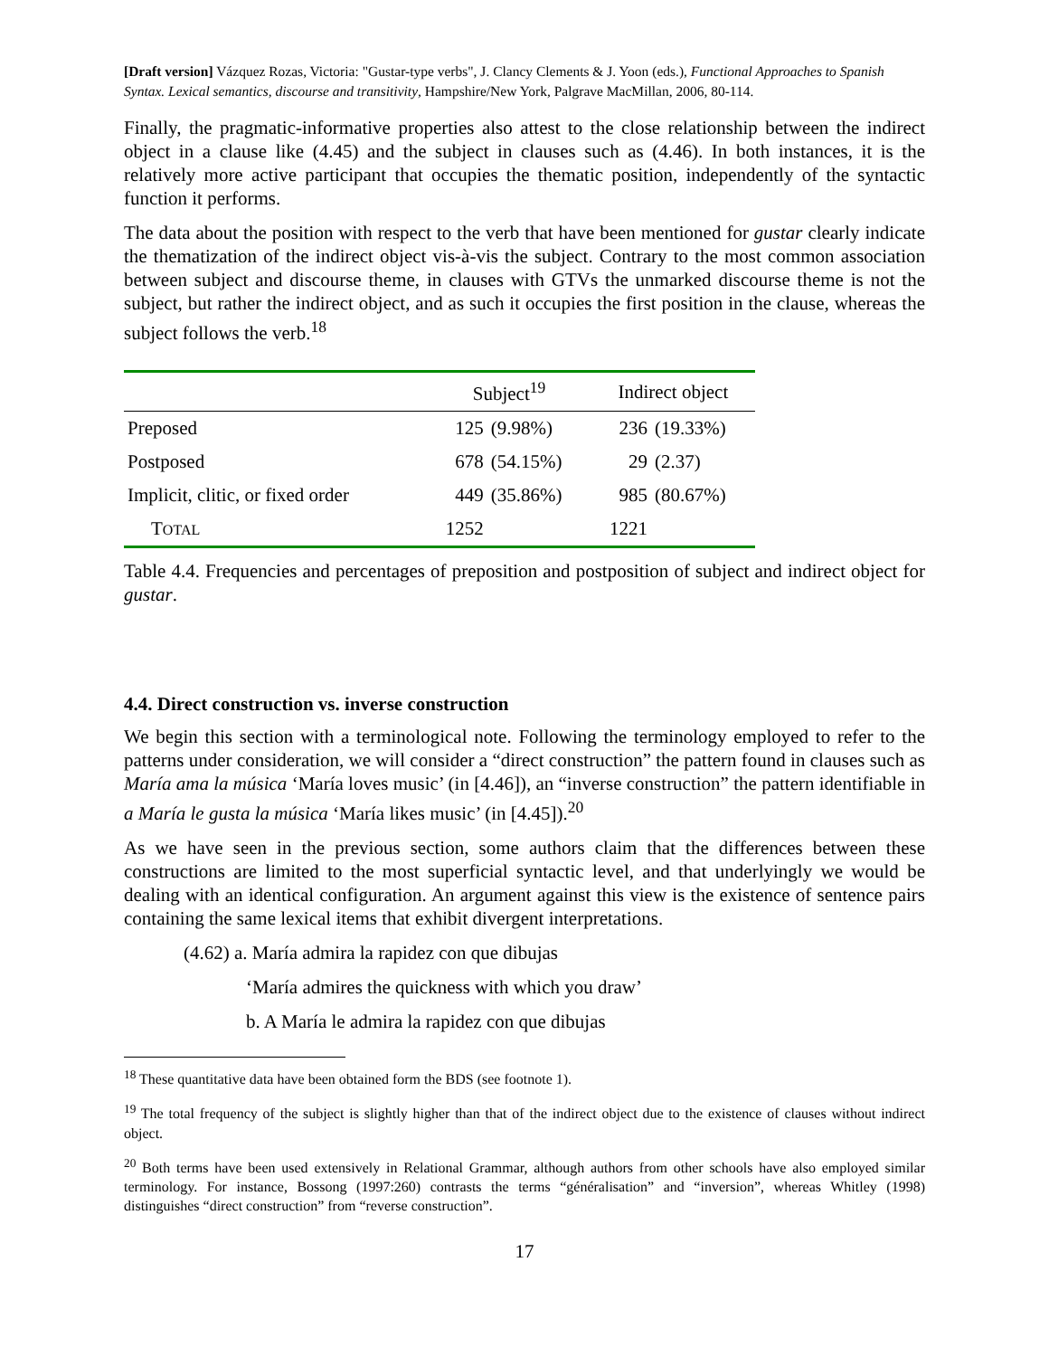[Draft version] Vázquez Rozas, Victoria: "Gustar-type verbs", J. Clancy Clements & J. Yoon (eds.), Functional Approaches to Spanish Syntax. Lexical semantics, discourse and transitivity, Hampshire/New York, Palgrave MacMillan, 2006, 80-114.
Finally, the pragmatic-informative properties also attest to the close relationship between the indirect object in a clause like (4.45) and the subject in clauses such as (4.46). In both instances, it is the relatively more active participant that occupies the thematic position, independently of the syntactic function it performs.
The data about the position with respect to the verb that have been mentioned for gustar clearly indicate the thematization of the indirect object vis-à-vis the subject. Contrary to the most common association between subject and discourse theme, in clauses with GTVs the unmarked discourse theme is not the subject, but rather the indirect object, and as such it occupies the first position in the clause, whereas the subject follows the verb.<sup>18</sup>
| | Subject<sup>19</sup> | | Indirect object | |
| --- | --- | --- | --- | --- |
| Preposed | 125 | (9.98%) | 236 | (19.33%) |
| Postposed | 678 | (54.15%) | 29 | (2.37) |
| Implicit, clitic, or fixed order | 449 | (35.86%) | 985 | (80.67%) |
| T OTAL | 1252 | | 1221 | |
Table 4.4. Frequencies and percentages of preposition and postposition of subject and indirect object for gustar.
4.4. Direct construction vs. inverse construction
We begin this section with a terminological note. Following the terminology employed to refer to the patterns under consideration, we will consider a “direct construction” the pattern found in clauses such as María ama la música ‘María loves music’ (in [4.46]), an “inverse construction” the pattern identifiable in a María le gusta la música ‘María likes music’ (in [4.45]).<sup>20</sup>
As we have seen in the previous section, some authors claim that the differences between these constructions are limited to the most superficial syntactic level, and that underlyingly we would be dealing with an identical configuration. An argument against this view is the existence of sentence pairs containing the same lexical items that exhibit divergent interpretations.
(4.62) a. María admira la rapidez con que dibujas
‘María admires the quickness with which you draw’
b. A María le admira la rapidez con que dibujas
<sup>18</sup> These quantitative data have been obtained form the BDS (see footnote 1).
<sup>19</sup> The total frequency of the subject is slightly higher than that of the indirect object due to the existence of clauses without indirect object.
<sup>20</sup> Both terms have been used extensively in Relational Grammar, although authors from other schools have also employed similar terminology. For instance, Bossong (1997:260) contrasts the terms “généralisation” and “inversion”, whereas Whitley (1998) distinguishes “direct construction” from “reverse construction”.
17